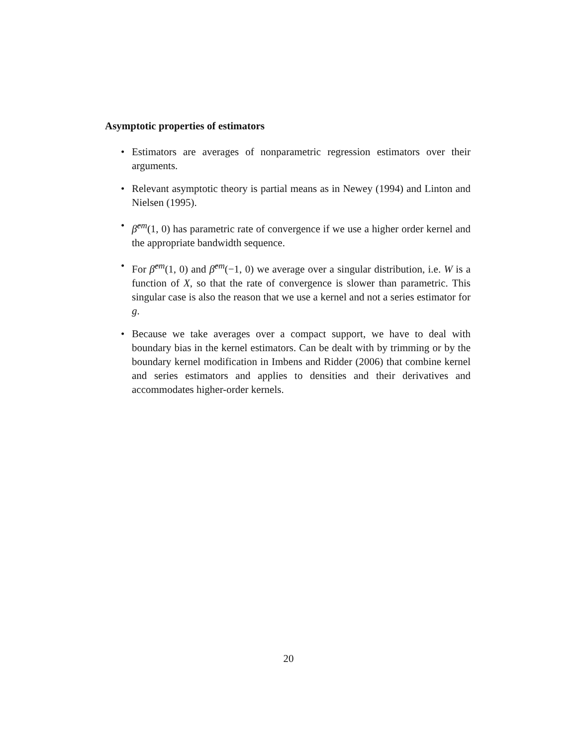Asymptotic properties of estimators
• Estimators are averages of nonparametric regression estimators over their arguments.
• Relevant asymptotic theory is partial means as in Newey (1994) and Linton and Nielsen (1995).
• β̂<sup>cm</sup>(1, 0) has parametric rate of convergence if we use a higher order kernel and the appropriate bandwidth sequence.
• For β̂<sup>cm</sup>(1, 0) and β̂<sup>cm</sup>(−1, 0) we average over a singular distribution, i.e. W is a function of X, so that the rate of convergence is slower than parametric. This singular case is also the reason that we use a kernel and not a series estimator for g.
• Because we take averages over a compact support, we have to deal with boundary bias in the kernel estimators. Can be dealt with by trimming or by the boundary kernel modification in Imbens and Ridder (2006) that combine kernel and series estimators and applies to densities and their derivatives and accommodates higher-order kernels.
20